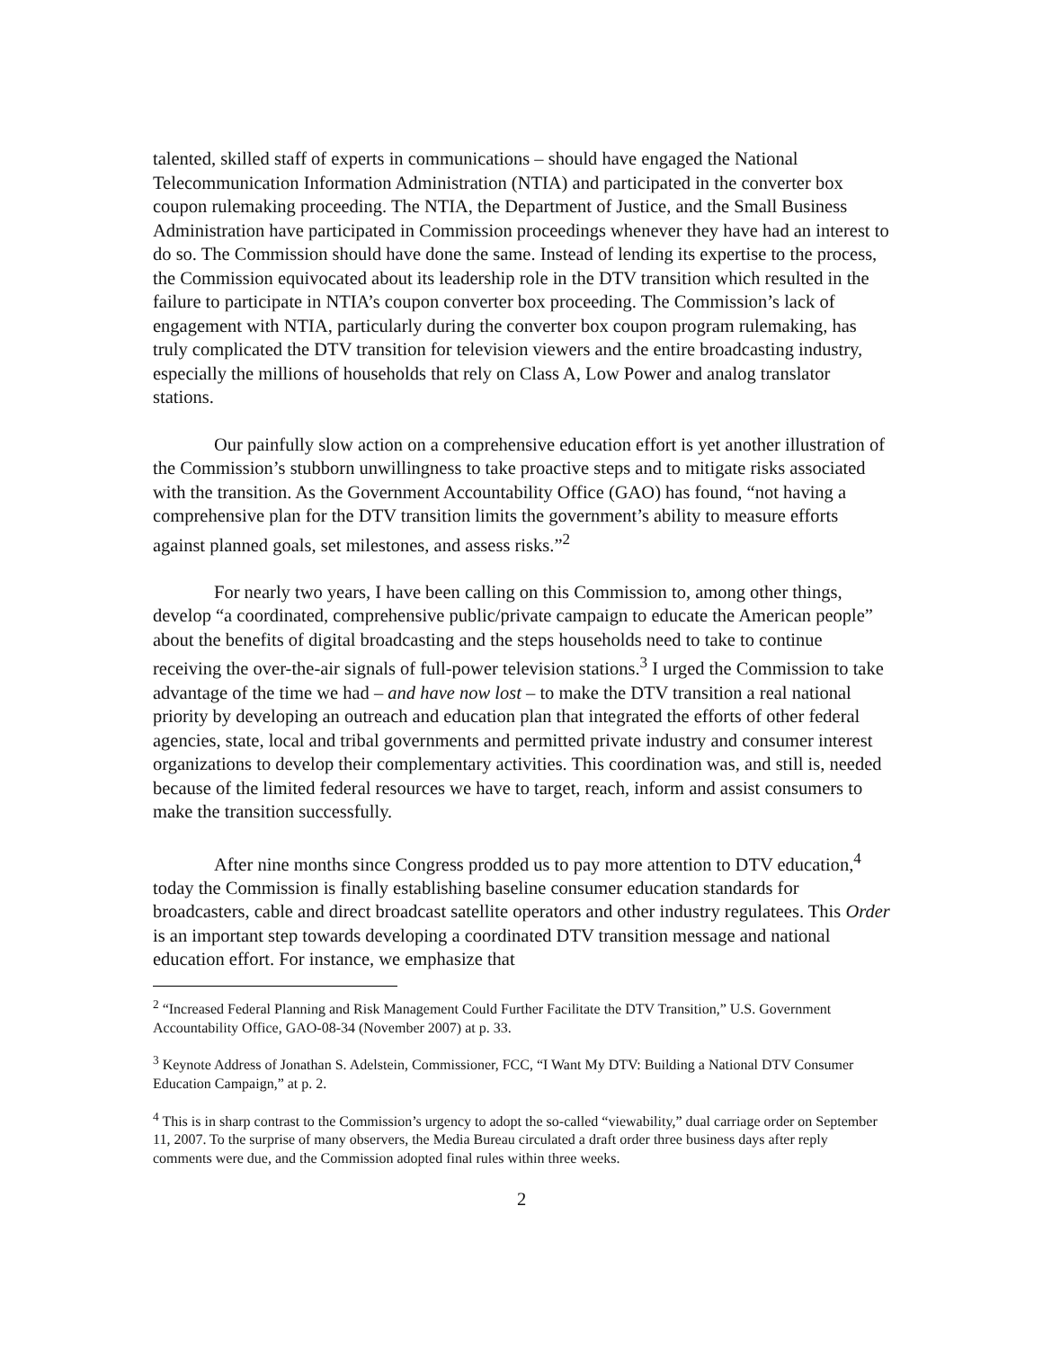talented, skilled staff of experts in communications – should have engaged the National Telecommunication Information Administration (NTIA) and participated in the converter box coupon rulemaking proceeding. The NTIA, the Department of Justice, and the Small Business Administration have participated in Commission proceedings whenever they have had an interest to do so. The Commission should have done the same. Instead of lending its expertise to the process, the Commission equivocated about its leadership role in the DTV transition which resulted in the failure to participate in NTIA’s coupon converter box proceeding. The Commission’s lack of engagement with NTIA, particularly during the converter box coupon program rulemaking, has truly complicated the DTV transition for television viewers and the entire broadcasting industry, especially the millions of households that rely on Class A, Low Power and analog translator stations.
Our painfully slow action on a comprehensive education effort is yet another illustration of the Commission’s stubborn unwillingness to take proactive steps and to mitigate risks associated with the transition. As the Government Accountability Office (GAO) has found, “not having a comprehensive plan for the DTV transition limits the government’s ability to measure efforts against planned goals, set milestones, and assess risks.”<sup>2</sup>
For nearly two years, I have been calling on this Commission to, among other things, develop “a coordinated, comprehensive public/private campaign to educate the American people” about the benefits of digital broadcasting and the steps households need to take to continue receiving the over-the-air signals of full-power television stations.<sup>3</sup> I urged the Commission to take advantage of the time we had – and have now lost – to make the DTV transition a real national priority by developing an outreach and education plan that integrated the efforts of other federal agencies, state, local and tribal governments and permitted private industry and consumer interest organizations to develop their complementary activities. This coordination was, and still is, needed because of the limited federal resources we have to target, reach, inform and assist consumers to make the transition successfully.
After nine months since Congress prodded us to pay more attention to DTV education,<sup>4</sup> today the Commission is finally establishing baseline consumer education standards for broadcasters, cable and direct broadcast satellite operators and other industry regulatees. This Order is an important step towards developing a coordinated DTV transition message and national education effort. For instance, we emphasize that
<sup>2</sup> “Increased Federal Planning and Risk Management Could Further Facilitate the DTV Transition,” U.S. Government Accountability Office, GAO-08-34 (November 2007) at p. 33.
<sup>3</sup> Keynote Address of Jonathan S. Adelstein, Commissioner, FCC, “I Want My DTV: Building a National DTV Consumer Education Campaign,” at p. 2.
<sup>4</sup> This is in sharp contrast to the Commission’s urgency to adopt the so-called “viewability,” dual carriage order on September 11, 2007. To the surprise of many observers, the Media Bureau circulated a draft order three business days after reply comments were due, and the Commission adopted final rules within three weeks.
2